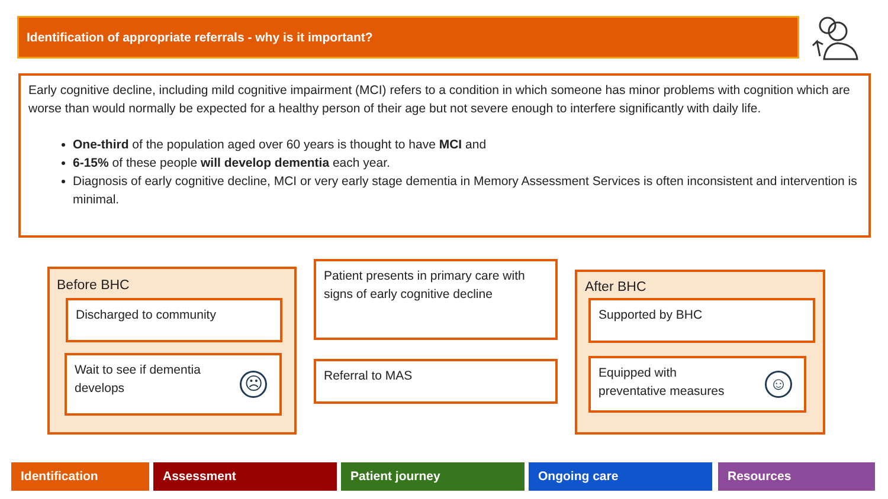Identification of appropriate referrals - why is it important?
Early cognitive decline, including mild cognitive impairment (MCI) refers to a condition in which someone has minor problems with cognition which are worse than would normally be expected for a healthy person of their age but not severe enough to interfere significantly with daily life.
One-third of the population aged over 60 years is thought to have MCI and
6-15% of these people will develop dementia each year.
Diagnosis of early cognitive decline, MCI or very early stage dementia in Memory Assessment Services is often inconsistent and intervention is minimal.
Before BHC
Discharged to community
Wait to see if dementia
develops
☹
Patient presents in primary care with signs of early cognitive decline
Referral to MAS
After BHC
Supported by BHC
Equipped with
preventative measures
☺
Identification Assessment Patient journey Ongoing care Resources